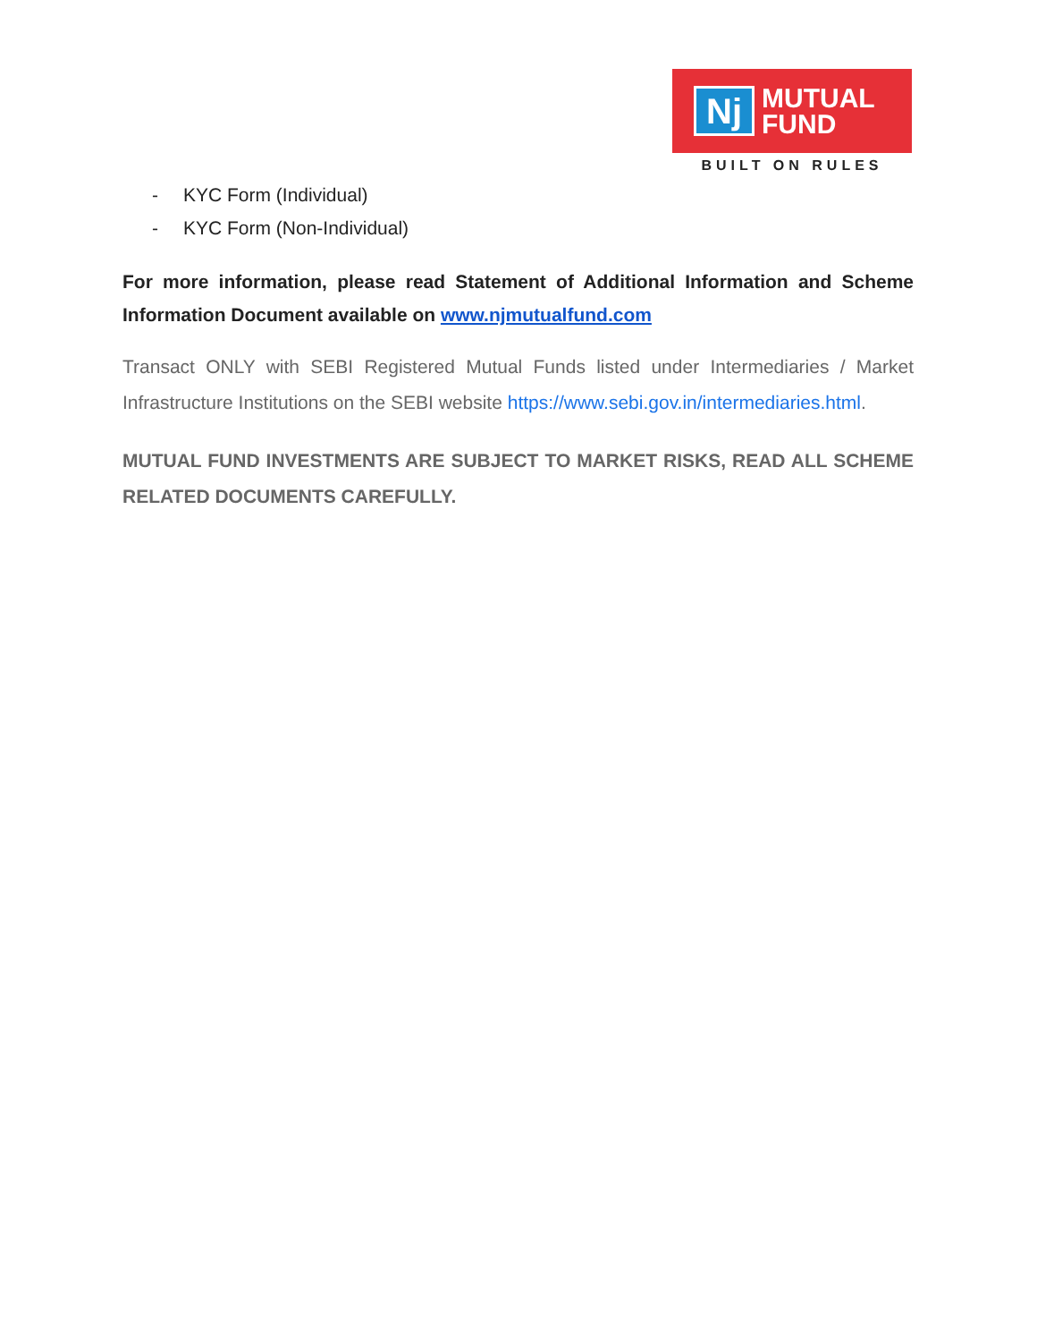Nj
MUTUAL
FUND
BUILT ON RULES
- KYC Form (Individual)
- KYC Form (Non-Individual)
For more information, please read Statement of Additional Information and Scheme Information Document available on www.njmutualfund.com
Transact ONLY with SEBI Registered Mutual Funds listed under Intermediaries / Market Infrastructure Institutions on the SEBI website https://www.sebi.gov.in/intermediaries.html.
MUTUAL FUND INVESTMENTS ARE SUBJECT TO MARKET RISKS, READ ALL SCHEME RELATED DOCUMENTS CAREFULLY.